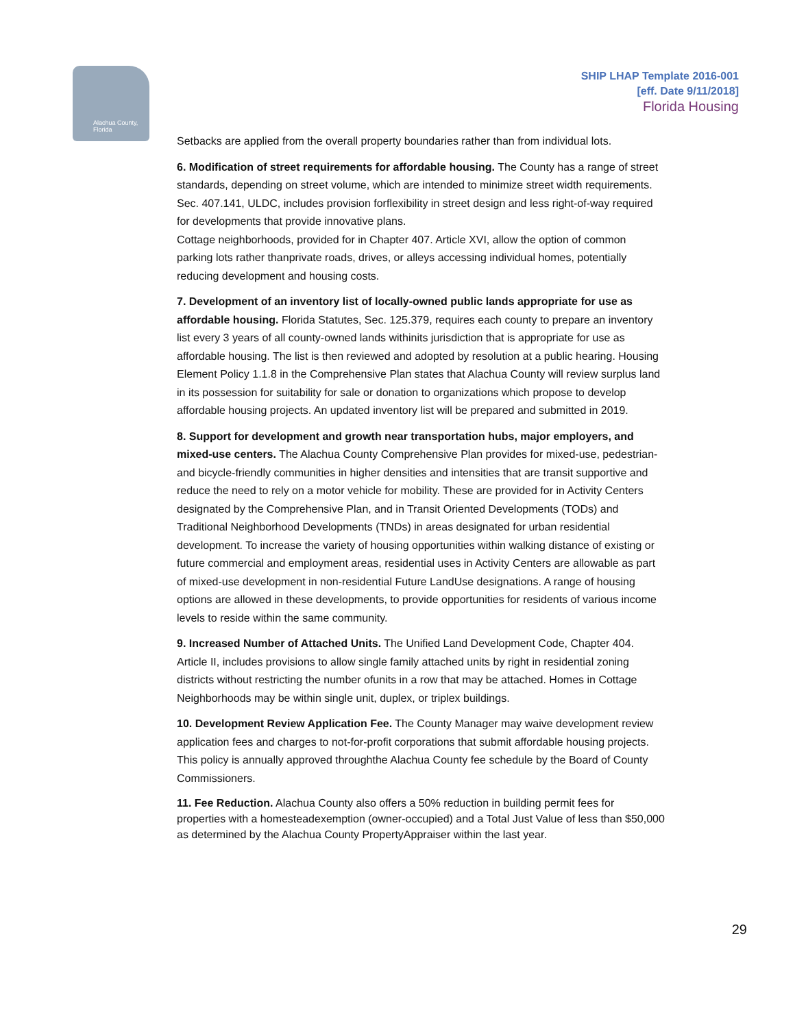Alachua County, Florida
SHIP LHAP Template 2016-001
[eff. Date 9/11/2018]
Florida Housing
Setbacks are applied from the overall property boundaries rather than from individual lots.
6. Modification of street requirements for affordable housing. The County has a range of street standards, depending on street volume, which are intended to minimize street width requirements. Sec. 407.141, ULDC, includes provision forflexibility in street design and less right-of-way required for developments that provide innovative plans.
Cottage neighborhoods, provided for in Chapter 407. Article XVI, allow the option of common parking lots rather thanprivate roads, drives, or alleys accessing individual homes, potentially reducing development and housing costs.
7. Development of an inventory list of locally-owned public lands appropriate for use as affordable housing. Florida Statutes, Sec. 125.379, requires each county to prepare an inventory list every 3 years of all county-owned lands withinits jurisdiction that is appropriate for use as affordable housing. The list is then reviewed and adopted by resolution at a public hearing. Housing Element Policy 1.1.8 in the Comprehensive Plan states that Alachua County will review surplus land in its possession for suitability for sale or donation to organizations which propose to develop affordable housing projects. An updated inventory list will be prepared and submitted in 2019.
8. Support for development and growth near transportation hubs, major employers, and mixed-use centers. The Alachua County Comprehensive Plan provides for mixed-use, pedestrian- and bicycle-friendly communities in higher densities and intensities that are transit supportive and reduce the need to rely on a motor vehicle for mobility. These are provided for in Activity Centers designated by the Comprehensive Plan, and in Transit Oriented Developments (TODs) and Traditional Neighborhood Developments (TNDs) in areas designated for urban residential development. To increase the variety of housing opportunities within walking distance of existing or future commercial and employment areas, residential uses in Activity Centers are allowable as part of mixed-use development in non-residential Future LandUse designations. A range of housing options are allowed in these developments, to provide opportunities for residents of various income levels to reside within the same community.
9. Increased Number of Attached Units. The Unified Land Development Code, Chapter 404. Article II, includes provisions to allow single family attached units by right in residential zoning districts without restricting the number ofunits in a row that may be attached. Homes in Cottage Neighborhoods may be within single unit, duplex, or triplex buildings.
10. Development Review Application Fee. The County Manager may waive development review application fees and charges to not-for-profit corporations that submit affordable housing projects. This policy is annually approved throughthe Alachua County fee schedule by the Board of County Commissioners.
11. Fee Reduction. Alachua County also offers a 50% reduction in building permit fees for properties with a homesteadexemption (owner-occupied) and a Total Just Value of less than $50,000 as determined by the Alachua County PropertyAppraiser within the last year.
29